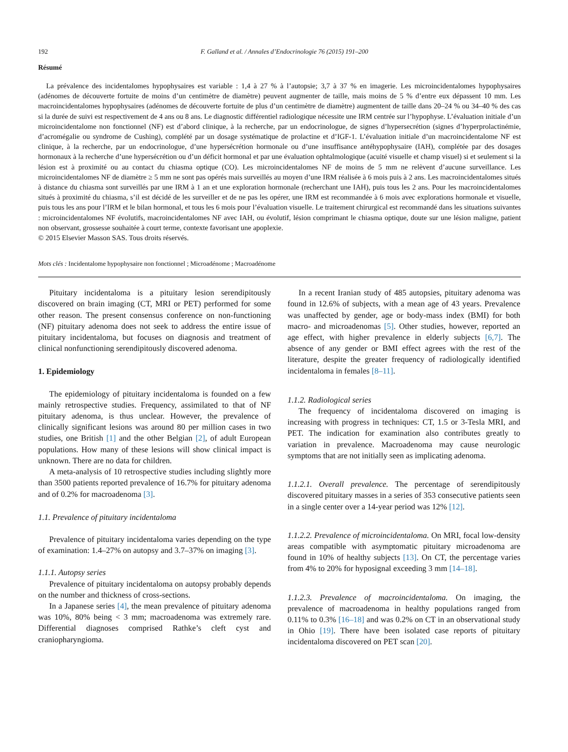192 F. Galland et al. / Annales d’Endocrinologie 76 (2015) 191–200
Résumé
La prévalence des incidentalomes hypophysaires est variable : 1,4 à 27 % à l’autopsie; 3,7 à 37 % en imagerie. Les microincidentalomes hypophysaires (adénomes de découverte fortuite de moins d’un centimètre de diamètre) peuvent augmenter de taille, mais moins de 5 % d’entre eux dépassent 10 mm. Les macroincidentalomes hypophysaires (adénomes de découverte fortuite de plus d’un centimètre de diamètre) augmentent de taille dans 20–24 % ou 34–40 % des cas si la durée de suivi est respectivement de 4 ans ou 8 ans. Le diagnostic différentiel radiologique nécessite une IRM centrée sur l’hypophyse. L’évaluation initiale d’un microincidentalome non fonctionnel (NF) est d’abord clinique, à la recherche, par un endocrinologue, de signes d’hypersecrétion (signes d’hyperprolactinémie, d’acromégalie ou syndrome de Cushing), complété par un dosage systématique de prolactine et d’IGF-1. L’évaluation initiale d’un macroincidentalome NF est clinique, à la recherche, par un endocrinologue, d’une hypersécrétion hormonale ou d’une insuffisance antéhypophysaire (IAH), complétée par des dosages hormonaux à la recherche d’une hypersécrétion ou d’un déficit hormonal et par une évaluation ophtalmologique (acuité visuelle et champ visuel) si et seulement si la lésion est à proximité ou au contact du chiasma optique (CO). Les microincidentalomes NF de moins de 5 mm ne relèvent d’aucune surveillance. Les microincidentalomes NF de diamètre ≥ 5 mm ne sont pas opérés mais surveillés au moyen d’une IRM réalisée à 6 mois puis à 2 ans. Les macroincidentalomes situés à distance du chiasma sont surveillés par une IRM à 1 an et une exploration hormonale (recherchant une IAH), puis tous les 2 ans. Pour les macroincidentalomes situés à proximité du chiasma, s’il est décidé de les surveiller et de ne pas les opérer, une IRM est recommandée à 6 mois avec explorations hormonale et visuelle, puis tous les ans pour l’IRM et le bilan hormonal, et tous les 6 mois pour l’évaluation visuelle. Le traitement chirurgical est recommandé dans les situations suivantes : microincidentalomes NF évolutifs, macroincidentalomes NF avec IAH, ou évolutif, lésion comprimant le chiasma optique, doute sur une lésion maligne, patient non observant, grossesse souhaitée à court terme, contexte favorisant une apoplexie.
© 2015 Elsevier Masson SAS. Tous droits réservés.
Mots clés : Incidentalome hypophysaire non fonctionnel ; Microadénome ; Macroadénome
Pituitary incidentaloma is a pituitary lesion serendipitously discovered on brain imaging (CT, MRI or PET) performed for some other reason. The present consensus conference on non-functioning (NF) pituitary adenoma does not seek to address the entire issue of pituitary incidentaloma, but focuses on diagnosis and treatment of clinical nonfunctioning serendipitously discovered adenoma.
1. Epidemiology
The epidemiology of pituitary incidentaloma is founded on a few mainly retrospective studies. Frequency, assimilated to that of NF pituitary adenoma, is thus unclear. However, the prevalence of clinically significant lesions was around 80 per million cases in two studies, one British [1] and the other Belgian [2], of adult European populations. How many of these lesions will show clinical impact is unknown. There are no data for children.
A meta-analysis of 10 retrospective studies including slightly more than 3500 patients reported prevalence of 16.7% for pituitary adenoma and of 0.2% for macroadenoma [3].
1.1. Prevalence of pituitary incidentaloma
Prevalence of pituitary incidentaloma varies depending on the type of examination: 1.4–27% on autopsy and 3.7–37% on imaging [3].
1.1.1. Autopsy series
Prevalence of pituitary incidentaloma on autopsy probably depends on the number and thickness of cross-sections.
In a Japanese series [4], the mean prevalence of pituitary adenoma was 10%, 80% being < 3 mm; macroadenoma was extremely rare. Differential diagnoses comprised Rathke’s cleft cyst and craniopharyngioma.
In a recent Iranian study of 485 autopsies, pituitary adenoma was found in 12.6% of subjects, with a mean age of 43 years. Prevalence was unaffected by gender, age or body-mass index (BMI) for both macro- and microadenomas [5]. Other studies, however, reported an age effect, with higher prevalence in elderly subjects [6,7]. The absence of any gender or BMI effect agrees with the rest of the literature, despite the greater frequency of radiologically identified incidentaloma in females [8–11].
1.1.2. Radiological series
The frequency of incidentaloma discovered on imaging is increasing with progress in techniques: CT, 1.5 or 3-Tesla MRI, and PET. The indication for examination also contributes greatly to variation in prevalence. Macroadenoma may cause neurologic symptoms that are not initially seen as implicating adenoma.
1.1.2.1. Overall prevalence. The percentage of serendipitously discovered pituitary masses in a series of 353 consecutive patients seen in a single center over a 14-year period was 12% [12].
1.1.2.2. Prevalence of microincidentaloma. On MRI, focal low-density areas compatible with asymptomatic pituitary microadenoma are found in 10% of healthy subjects [13]. On CT, the percentage varies from 4% to 20% for hyposignal exceeding 3 mm [14–18].
1.1.2.3. Prevalence of macroincidentaloma. On imaging, the prevalence of macroadenoma in healthy populations ranged from 0.11% to 0.3% [16–18] and was 0.2% on CT in an observational study in Ohio [19]. There have been isolated case reports of pituitary incidentaloma discovered on PET scan [20].